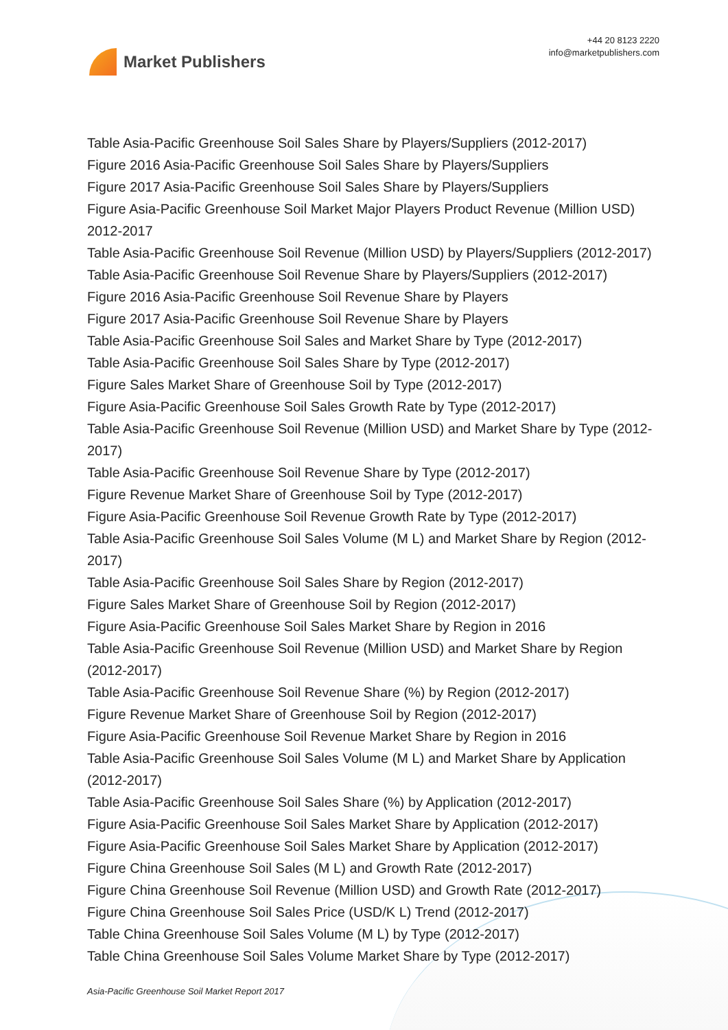Market Publishers
+44 20 8123 2220
info@marketpublishers.com
Table Asia-Pacific Greenhouse Soil Sales Share by Players/Suppliers (2012-2017)
Figure 2016 Asia-Pacific Greenhouse Soil Sales Share by Players/Suppliers
Figure 2017 Asia-Pacific Greenhouse Soil Sales Share by Players/Suppliers
Figure Asia-Pacific Greenhouse Soil Market Major Players Product Revenue (Million USD) 2012-2017
Table Asia-Pacific Greenhouse Soil Revenue (Million USD) by Players/Suppliers (2012-2017)
Table Asia-Pacific Greenhouse Soil Revenue Share by Players/Suppliers (2012-2017)
Figure 2016 Asia-Pacific Greenhouse Soil Revenue Share by Players
Figure 2017 Asia-Pacific Greenhouse Soil Revenue Share by Players
Table Asia-Pacific Greenhouse Soil Sales and Market Share by Type (2012-2017)
Table Asia-Pacific Greenhouse Soil Sales Share by Type (2012-2017)
Figure Sales Market Share of Greenhouse Soil by Type (2012-2017)
Figure Asia-Pacific Greenhouse Soil Sales Growth Rate by Type (2012-2017)
Table Asia-Pacific Greenhouse Soil Revenue (Million USD) and Market Share by Type (2012-2017)
Table Asia-Pacific Greenhouse Soil Revenue Share by Type (2012-2017)
Figure Revenue Market Share of Greenhouse Soil by Type (2012-2017)
Figure Asia-Pacific Greenhouse Soil Revenue Growth Rate by Type (2012-2017)
Table Asia-Pacific Greenhouse Soil Sales Volume (M L) and Market Share by Region (2012-2017)
Table Asia-Pacific Greenhouse Soil Sales Share by Region (2012-2017)
Figure Sales Market Share of Greenhouse Soil by Region (2012-2017)
Figure Asia-Pacific Greenhouse Soil Sales Market Share by Region in 2016
Table Asia-Pacific Greenhouse Soil Revenue (Million USD) and Market Share by Region (2012-2017)
Table Asia-Pacific Greenhouse Soil Revenue Share (%) by Region (2012-2017)
Figure Revenue Market Share of Greenhouse Soil by Region (2012-2017)
Figure Asia-Pacific Greenhouse Soil Revenue Market Share by Region in 2016
Table Asia-Pacific Greenhouse Soil Sales Volume (M L) and Market Share by Application (2012-2017)
Table Asia-Pacific Greenhouse Soil Sales Share (%) by Application (2012-2017)
Figure Asia-Pacific Greenhouse Soil Sales Market Share by Application (2012-2017)
Figure Asia-Pacific Greenhouse Soil Sales Market Share by Application (2012-2017)
Figure China Greenhouse Soil Sales (M L) and Growth Rate (2012-2017)
Figure China Greenhouse Soil Revenue (Million USD) and Growth Rate (2012-2017)
Figure China Greenhouse Soil Sales Price (USD/K L) Trend (2012-2017)
Table China Greenhouse Soil Sales Volume (M L) by Type (2012-2017)
Table China Greenhouse Soil Sales Volume Market Share by Type (2012-2017)
Asia-Pacific Greenhouse Soil Market Report 2017